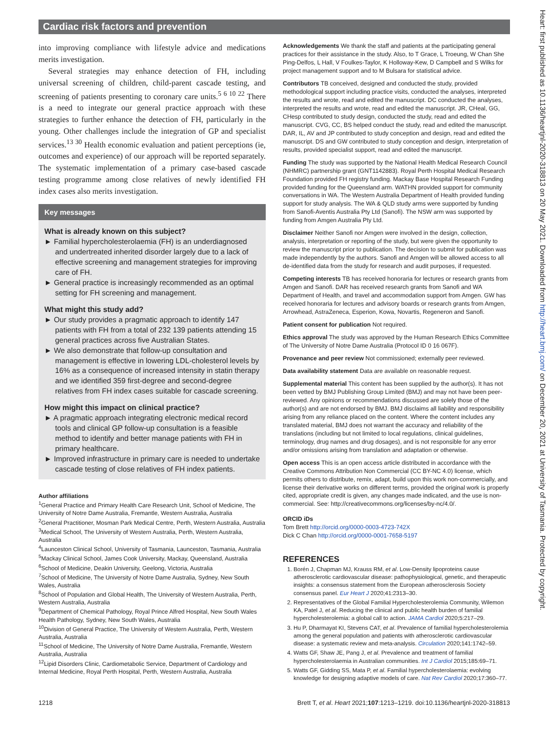Cardiac risk factors and prevention
into improving compliance with lifestyle advice and medications merits investigation.
Several strategies may enhance detection of FH, including universal screening of children, child-parent cascade testing, and screening of patients presenting to coronary care units.<sup>5 6 10 22</sup> There is a need to integrate our general practice approach with these strategies to further enhance the detection of FH, particularly in the young. Other challenges include the integration of GP and specialist services.<sup>13 30</sup> Health economic evaluation and patient perceptions (ie, outcomes and experience) of our approach will be reported separately. The systematic implementation of a primary case-based cascade testing programme among close relatives of newly identified FH index cases also merits investigation.
Key messages
What is already known on this subject?
► Familial hypercholesterolaemia (FH) is an underdiagnosed and undertreated inherited disorder largely due to a lack of effective screening and management strategies for improving care of FH.
► General practice is increasingly recommended as an optimal setting for FH screening and management.
What might this study add?
► Our study provides a pragmatic approach to identify 147 patients with FH from a total of 232 139 patients attending 15 general practices across five Australian States.
► We also demonstrate that follow-up consultation and management is effective in lowering LDL-cholesterol levels by 16% as a consequence of increased intensity in statin therapy and we identified 359 first-degree and second-degree relatives from FH index cases suitable for cascade screening.
How might this impact on clinical practice?
► A pragmatic approach integrating electronic medical record tools and clinical GP follow-up consultation is a feasible method to identify and better manage patients with FH in primary healthcare.
► Improved infrastructure in primary care is needed to undertake cascade testing of close relatives of FH index patients.
Author affiliations
<sup>1</sup> General Practice and Primary Health Care Research Unit, School of Medicine, The University of Notre Dame Australia, Fremantle, Western Australia, Australia
<sup>2</sup> General Practitioner, Mosman Park Medical Centre, Perth, Western Australia, Australia
<sup>3</sup> Medical School, The University of Western Australia, Perth, Western Australia, Australia
<sup>4</sup> Launceston Clinical School, University of Tasmania, Launceston, Tasmania, Australia
<sup>5</sup> Mackay Clinical School, James Cook University, Mackay, Queensland, Australia
<sup>6</sup> School of Medicine, Deakin University, Geelong, Victoria, Australia
<sup>7</sup> School of Medicine, The University of Notre Dame Australia, Sydney, New South Wales, Australia
<sup>8</sup> School of Population and Global Health, The University of Western Australia, Perth, Western Australia, Australia
<sup>9</sup> Department of Chemical Pathology, Royal Prince Alfred Hospital, New South Wales Health Pathology, Sydney, New South Wales, Australia
<sup>10</sup> Division of General Practice, The University of Western Australia, Perth, Western Australia, Australia
<sup>11</sup> School of Medicine, The University of Notre Dame Australia, Fremantle, Western Australia, Australia
<sup>12</sup> Lipid Disorders Clinic, Cardiometabolic Service, Department of Cardiology and Internal Medicine, Royal Perth Hospital, Perth, Western Australia, Australia
Acknowledgements We thank the staff and patients at the participating general practices for their assistance in the study. Also, to T Grace, L Troeung, W Chan She Ping-Delfos, L Hall, V Foulkes-Taylor, K Holloway-Kew, D Campbell and S Wilks for project management support and to M Bulsara for statistical advice.
Contributors TB conceived, designed and conducted the study, provided methodological support including practice visits, conducted the analyses, interpreted the results and wrote, read and edited the manuscript. DC conducted the analyses, interpreted the results and wrote, read and edited the manuscript. JR, CHeal, GG, CHesp contributed to study design, conducted the study, read and edited the manuscript. CVG, CC, BS helped conduct the study, read and edited the manuscript. DAR, IL, AV and JP contributed to study conception and design, read and edited the manuscript. DS and GW contributed to study conception and design, interpretation of results, provided specialist support, read and edited the manuscript.
Funding The study was supported by the National Health Medical Research Council (NHMRC) partnership grant (GNT1142883). Royal Perth Hospital Medical Research Foundation provided FH registry funding. Mackay Base Hospital Research Funding provided funding for the Queensland arm. WATHN provided support for community conversations in WA. The Western Australia Department of Health provided funding support for study analysis. The WA & QLD study arms were supported by funding from Sanofi-Aventis Australia Pty Ltd (Sanofi). The NSW arm was supported by funding from Amgen Australia Pty Ltd.
Disclaimer Neither Sanofi nor Amgen were involved in the design, collection, analysis, interpretation or reporting of the study, but were given the opportunity to review the manuscript prior to publication. The decision to submit for publication was made independently by the authors. Sanofi and Amgen will be allowed access to all de-identified data from the study for research and audit purposes, if requested.
Competing interests TB has received honoraria for lectures or research grants from Amgen and Sanofi. DAR has received research grants from Sanofi and WA Department of Health, and travel and accommodation support from Amgen. GW has received honoraria for lectures and advisory boards or research grants from Amgen, Arrowhead, AstraZeneca, Esperion, Kowa, Novartis, Regeneron and Sanofi.
Patient consent for publication Not required.
Ethics approval The study was approved by the Human Research Ethics Committee of The University of Notre Dame Australia (Protocol ID 0 16 067F).
Provenance and peer review Not commissioned; externally peer reviewed.
Data availability statement Data are available on reasonable request.
Supplemental material This content has been supplied by the author(s). It has not been vetted by BMJ Publishing Group Limited (BMJ) and may not have been peer-reviewed. Any opinions or recommendations discussed are solely those of the author(s) and are not endorsed by BMJ. BMJ disclaims all liability and responsibility arising from any reliance placed on the content. Where the content includes any translated material, BMJ does not warrant the accuracy and reliability of the translations (including but not limited to local regulations, clinical guidelines, terminology, drug names and drug dosages), and is not responsible for any error and/or omissions arising from translation and adaptation or otherwise.
Open access This is an open access article distributed in accordance with the Creative Commons Attribution Non Commercial (CC BY-NC 4.0) license, which permits others to distribute, remix, adapt, build upon this work non-commercially, and license their derivative works on different terms, provided the original work is properly cited, appropriate credit is given, any changes made indicated, and the use is non-commercial. See: http://creativecommons.org/licenses/by-nc/4.0/.
ORCID iDs
Tom Brett http://orcid.org/0000-0003-4723-742X
Dick C Chan http://orcid.org/0000-0001-7658-5197
REFERENCES
1. Borén J, Chapman MJ, Krauss RM, et al. Low-Density lipoproteins cause atherosclerotic cardiovascular disease: pathophysiological, genetic, and therapeutic insights: a consensus statement from the European atherosclerosis Society consensus panel. Eur Heart J 2020;41:2313–30.
2. Representatives of the Global Familial Hypercholesterolemia Community, Wilemon KA, Patel J, et al. Reducing the clinical and public health burden of familial hypercholesterolemia: a global call to action. JAMA Cardiol 2020;5:217–29.
3. Hu P, Dharmayat KI, Stevens CAT, et al. Prevalence of familial hypercholesterolemia among the general population and patients with atherosclerotic cardiovascular disease: a systematic review and meta-analysis. Circulation 2020;141:1742–59.
4. Watts GF, Shaw JE, Pang J, et al. Prevalence and treatment of familial hypercholesterolaemia in Australian communities. Int J Cardiol 2015;185:69–71.
5. Watts GF, Gidding SS, Mata P, et al. Familial hypercholesterolaemia: evolving knowledge for designing adaptive models of care. Nat Rev Cardiol 2020;17:360–77.
1218
Brett T, et al. Heart 2021;107:1213–1219. doi:10.1136/heartjnl-2020-318813
Heart: first published as 10.1136/heartjnl-2020-318813 on 20 May 2021. Downloaded from http://heart.bmj.com/ on December 20, 2021 at University of Tasmania. Protected by copyright.